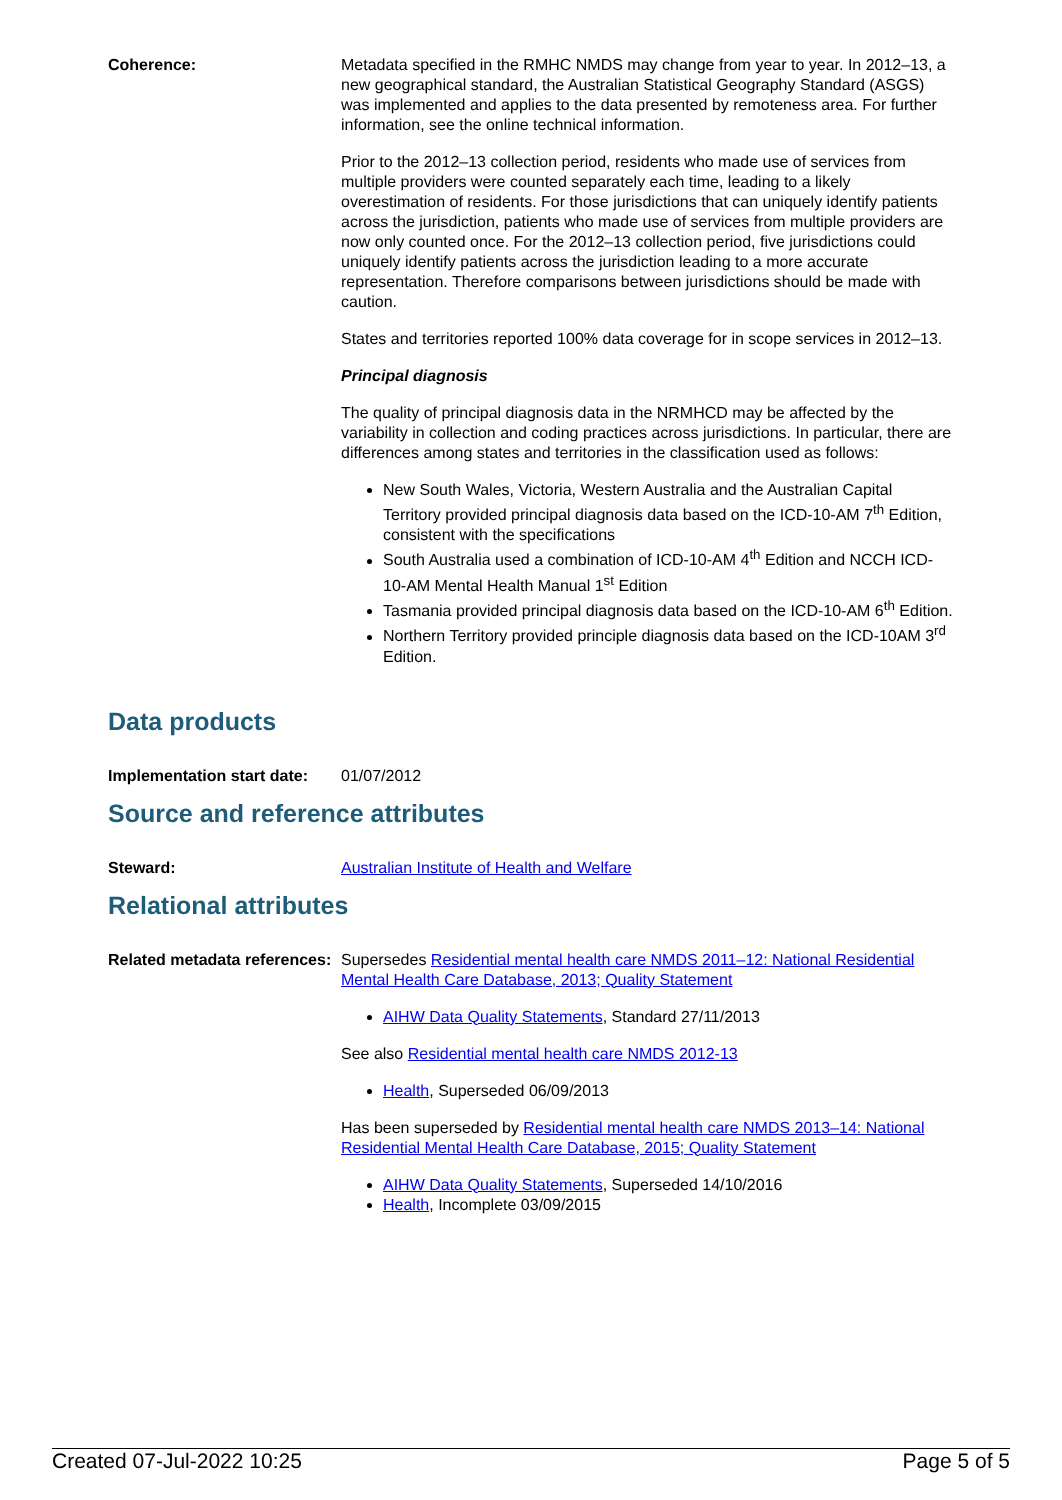Coherence: Metadata specified in the RMHC NMDS may change from year to year. In 2012–13, a new geographical standard, the Australian Statistical Geography Standard (ASGS) was implemented and applies to the data presented by remoteness area. For further information, see the online technical information.
Prior to the 2012–13 collection period, residents who made use of services from multiple providers were counted separately each time, leading to a likely overestimation of residents. For those jurisdictions that can uniquely identify patients across the jurisdiction, patients who made use of services from multiple providers are now only counted once. For the 2012–13 collection period, five jurisdictions could uniquely identify patients across the jurisdiction leading to a more accurate representation. Therefore comparisons between jurisdictions should be made with caution.
States and territories reported 100% data coverage for in scope services in 2012–13.
Principal diagnosis
The quality of principal diagnosis data in the NRMHCD may be affected by the variability in collection and coding practices across jurisdictions. In particular, there are differences among states and territories in the classification used as follows:
New South Wales, Victoria, Western Australia and the Australian Capital Territory provided principal diagnosis data based on the ICD-10-AM 7<sup>th</sup> Edition, consistent with the specifications
South Australia used a combination of ICD-10-AM 4<sup>th</sup> Edition and NCCH ICD-10-AM Mental Health Manual 1<sup>st</sup> Edition
Tasmania provided principal diagnosis data based on the ICD-10-AM 6<sup>th</sup> Edition.
Northern Territory provided principle diagnosis data based on the ICD-10AM 3<sup>rd</sup> Edition.
Data products
Implementation start date:
01/07/2012
Source and reference attributes
Steward: Australian Institute of Health and Welfare
Relational attributes
Related metadata references:
Supersedes Residential mental health care NMDS 2011–12: National Residential Mental Health Care Database, 2013; Quality Statement
AIHW Data Quality Statements, Standard 27/11/2013
See also Residential mental health care NMDS 2012-13
Health, Superseded 06/09/2013
Has been superseded by Residential mental health care NMDS 2013–14: National Residential Mental Health Care Database, 2015; Quality Statement
AIHW Data Quality Statements, Superseded 14/10/2016
Health, Incomplete 03/09/2015
Created 07-Jul-2022 10:25 Page 5 of 5